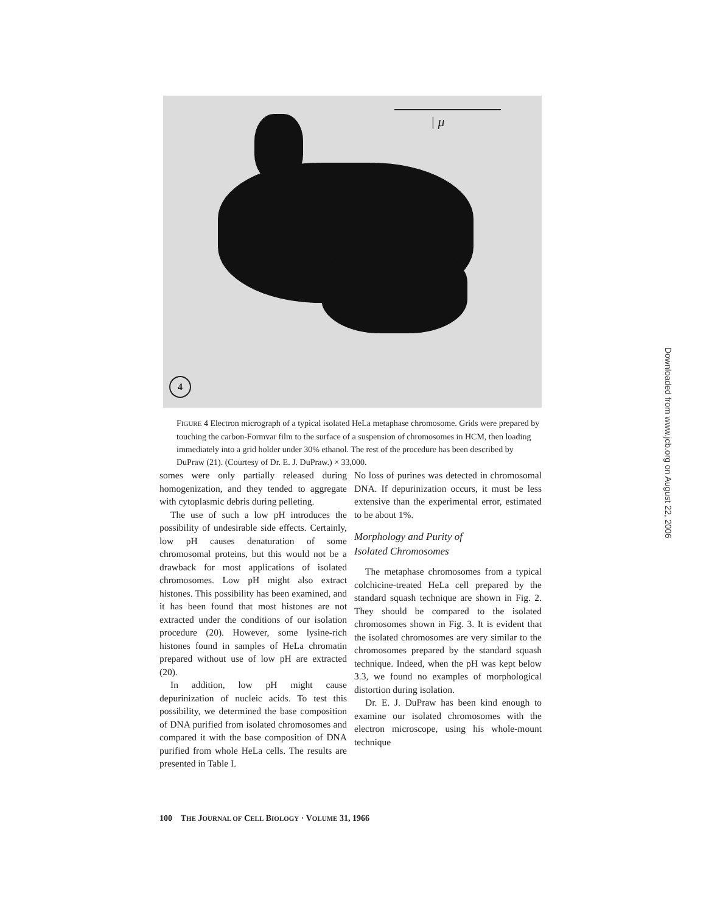| μ
4
FIGURE 4 Electron micrograph of a typical isolated HeLa metaphase chromosome. Grids were prepared by touching the carbon-Formvar film to the surface of a suspension of chromosomes in HCM, then loading immediately into a grid holder under 30% ethanol. The rest of the procedure has been described by DuPraw (21). (Courtesy of Dr. E. J. DuPraw.) × 33,000.
somes were only partially released during homogenization, and they tended to aggregate with cytoplasmic debris during pelleting.
The use of such a low pH introduces the possibility of undesirable side effects. Certainly, low pH causes denaturation of some chromosomal proteins, but this would not be a drawback for most applications of isolated chromosomes. Low pH might also extract histones. This possibility has been examined, and it has been found that most histones are not extracted under the conditions of our isolation procedure (20). However, some lysine-rich histones found in samples of HeLa chromatin prepared without use of low pH are extracted (20).
In addition, low pH might cause depurinization of nucleic acids. To test this possibility, we determined the base composition of DNA purified from isolated chromosomes and compared it with the base composition of DNA purified from whole HeLa cells. The results are presented in Table I.
No loss of purines was detected in chromosomal DNA. If depurinization occurs, it must be less extensive than the experimental error, estimated to be about 1%.
Morphology and Purity of
Isolated Chromosomes
The metaphase chromosomes from a typical colchicine-treated HeLa cell prepared by the standard squash technique are shown in Fig. 2. They should be compared to the isolated chromosomes shown in Fig. 3. It is evident that the isolated chromosomes are very similar to the chromosomes prepared by the standard squash technique. Indeed, when the pH was kept below 3.3, we found no examples of morphological distortion during isolation.
Dr. E. J. DuPraw has been kind enough to examine our isolated chromosomes with the electron microscope, using his whole-mount technique
100 THE JOURNAL OF CELL BIOLOGY · VOLUME 31, 1966
Downloaded from www.jcb.org on August 22, 2006